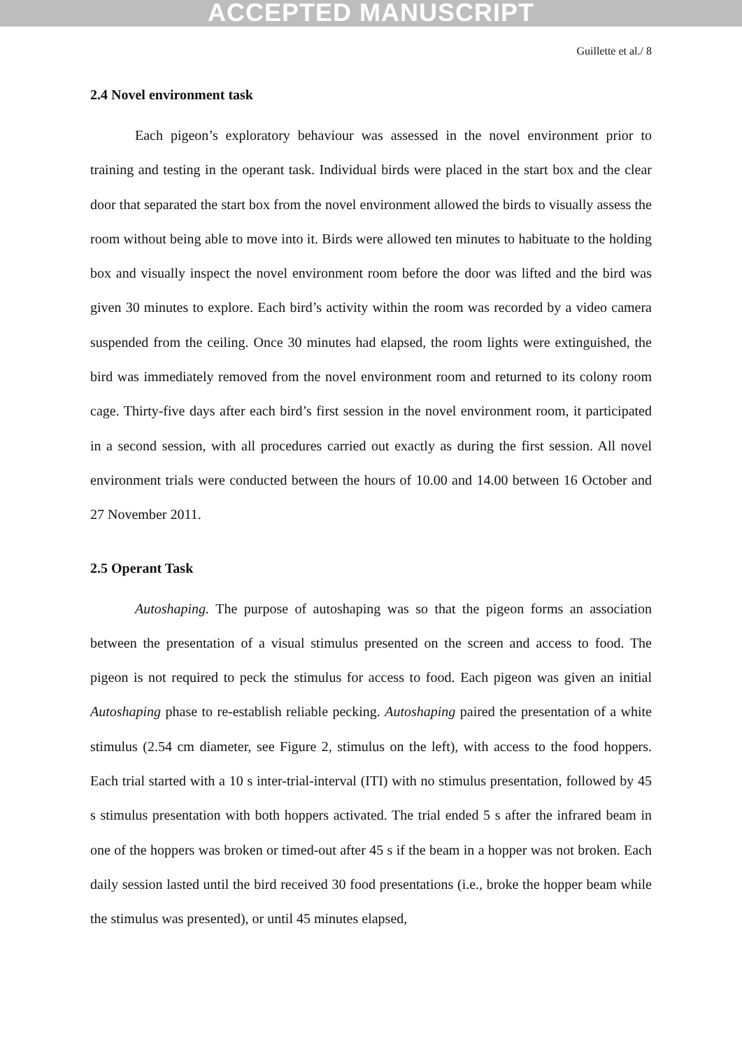ACCEPTED MANUSCRIPT
Guillette et al./ 8
2.4 Novel environment task
Each pigeon’s exploratory behaviour was assessed in the novel environment prior to training and testing in the operant task. Individual birds were placed in the start box and the clear door that separated the start box from the novel environment allowed the birds to visually assess the room without being able to move into it. Birds were allowed ten minutes to habituate to the holding box and visually inspect the novel environment room before the door was lifted and the bird was given 30 minutes to explore. Each bird’s activity within the room was recorded by a video camera suspended from the ceiling. Once 30 minutes had elapsed, the room lights were extinguished, the bird was immediately removed from the novel environment room and returned to its colony room cage. Thirty-five days after each bird’s first session in the novel environment room, it participated in a second session, with all procedures carried out exactly as during the first session. All novel environment trials were conducted between the hours of 10.00 and 14.00 between 16 October and 27 November 2011.
2.5 Operant Task
Autoshaping. The purpose of autoshaping was so that the pigeon forms an association between the presentation of a visual stimulus presented on the screen and access to food. The pigeon is not required to peck the stimulus for access to food. Each pigeon was given an initial Autoshaping phase to re-establish reliable pecking. Autoshaping paired the presentation of a white stimulus (2.54 cm diameter, see Figure 2, stimulus on the left), with access to the food hoppers. Each trial started with a 10 s inter-trial-interval (ITI) with no stimulus presentation, followed by 45 s stimulus presentation with both hoppers activated. The trial ended 5 s after the infrared beam in one of the hoppers was broken or timed-out after 45 s if the beam in a hopper was not broken. Each daily session lasted until the bird received 30 food presentations (i.e., broke the hopper beam while the stimulus was presented), or until 45 minutes elapsed,